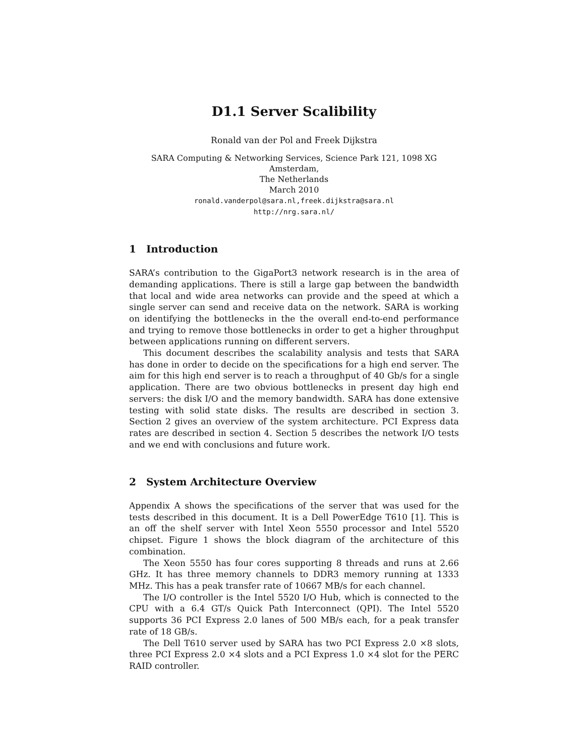D1.1 Server Scalibility
Ronald van der Pol and Freek Dijkstra
SARA Computing & Networking Services, Science Park 121, 1098 XG Amsterdam,
The Netherlands
March 2010
ronald.vanderpol@sara.nl,freek.dijkstra@sara.nl
http://nrg.sara.nl/
1 Introduction
SARA’s contribution to the GigaPort3 network research is in the area of demanding applications. There is still a large gap between the bandwidth that local and wide area networks can provide and the speed at which a single server can send and receive data on the network. SARA is working on identifying the bottlenecks in the the overall end-to-end performance and trying to remove those bottlenecks in order to get a higher throughput between applications running on different servers.
This document describes the scalability analysis and tests that SARA has done in order to decide on the specifications for a high end server. The aim for this high end server is to reach a throughput of 40 Gb/s for a single application. There are two obvious bottlenecks in present day high end servers: the disk I/O and the memory bandwidth. SARA has done extensive testing with solid state disks. The results are described in section 3. Section 2 gives an overview of the system architecture. PCI Express data rates are described in section 4. Section 5 describes the network I/O tests and we end with conclusions and future work.
2 System Architecture Overview
Appendix A shows the specifications of the server that was used for the tests described in this document. It is a Dell PowerEdge T610 [1]. This is an off the shelf server with Intel Xeon 5550 processor and Intel 5520 chipset. Figure 1 shows the block diagram of the architecture of this combination.
The Xeon 5550 has four cores supporting 8 threads and runs at 2.66 GHz. It has three memory channels to DDR3 memory running at 1333 MHz. This has a peak transfer rate of 10667 MB/s for each channel.
The I/O controller is the Intel 5520 I/O Hub, which is connected to the CPU with a 6.4 GT/s Quick Path Interconnect (QPI). The Intel 5520 supports 36 PCI Express 2.0 lanes of 500 MB/s each, for a peak transfer rate of 18 GB/s.
The Dell T610 server used by SARA has two PCI Express 2.0 ×8 slots, three PCI Express 2.0 ×4 slots and a PCI Express 1.0 ×4 slot for the PERC RAID controller.